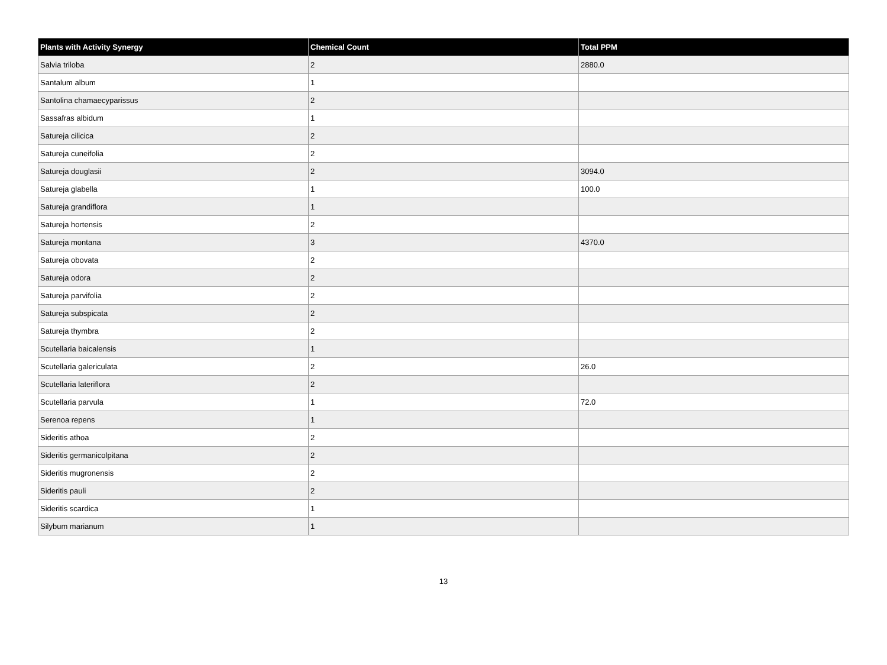| Plants with Activity Synergy | Chemical Count | Total PPM |
| --- | --- | --- |
| Salvia triloba | 2 | 2880.0 |
| Santalum album | 1 | |
| Santolina chamaecyparissus | 2 | |
| Sassafras albidum | 1 | |
| Satureja cilicica | 2 | |
| Satureja cuneifolia | 2 | |
| Satureja douglasii | 2 | 3094.0 |
| Satureja glabella | 1 | 100.0 |
| Satureja grandiflora | 1 | |
| Satureja hortensis | 2 | |
| Satureja montana | 3 | 4370.0 |
| Satureja obovata | 2 | |
| Satureja odora | 2 | |
| Satureja parvifolia | 2 | |
| Satureja subspicata | 2 | |
| Satureja thymbra | 2 | |
| Scutellaria baicalensis | 1 | |
| Scutellaria galericulata | 2 | 26.0 |
| Scutellaria lateriflora | 2 | |
| Scutellaria parvula | 1 | 72.0 |
| Serenoa repens | 1 | |
| Sideritis athoa | 2 | |
| Sideritis germanicolpitana | 2 | |
| Sideritis mugronensis | 2 | |
| Sideritis pauli | 2 | |
| Sideritis scardica | 1 | |
| Silybum marianum | 1 | |
13